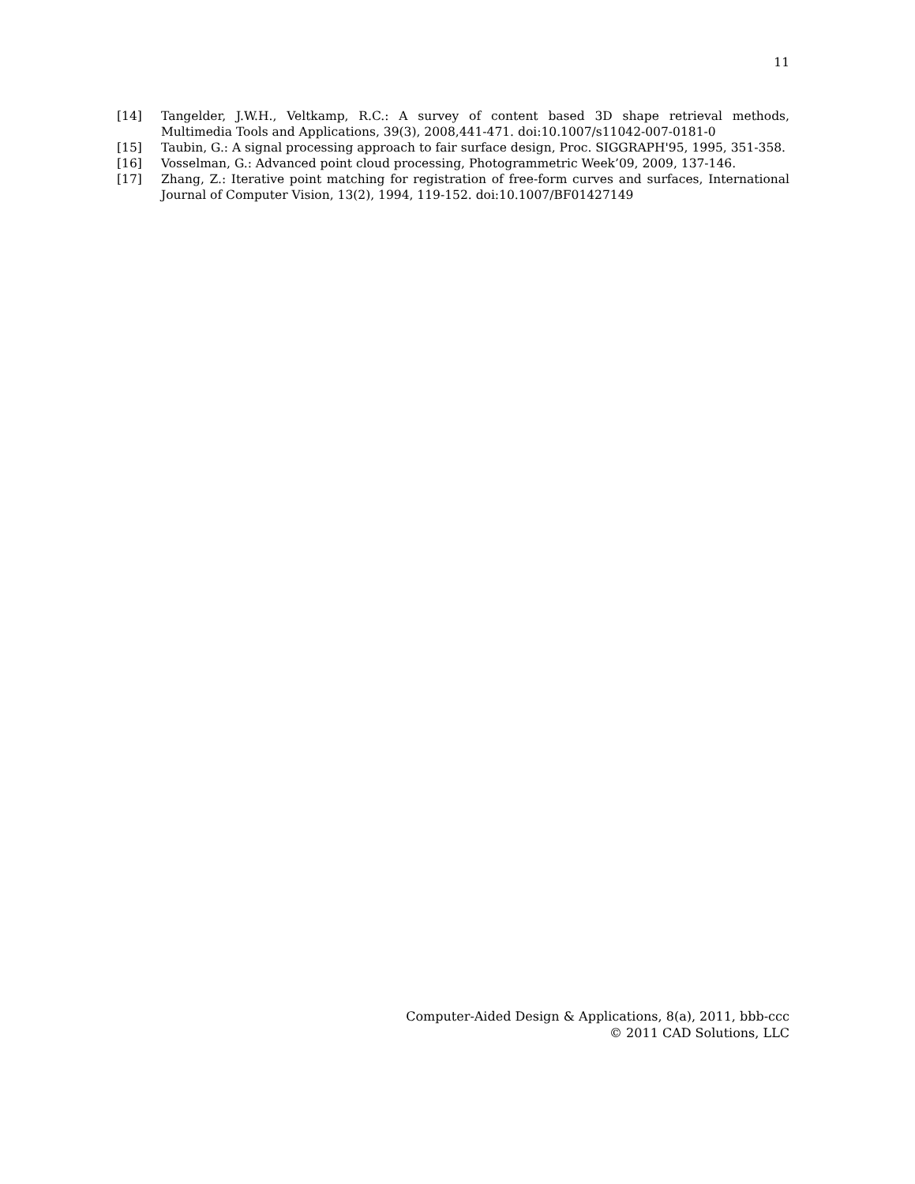11
[14] Tangelder, J.W.H., Veltkamp, R.C.: A survey of content based 3D shape retrieval methods, Multimedia Tools and Applications, 39(3), 2008,441-471. doi:10.1007/s11042-007-0181-0
[15] Taubin, G.: A signal processing approach to fair surface design, Proc. SIGGRAPH'95, 1995, 351-358.
[16] Vosselman, G.: Advanced point cloud processing, Photogrammetric Week’09, 2009, 137-146.
[17] Zhang, Z.: Iterative point matching for registration of free-form curves and surfaces, International Journal of Computer Vision, 13(2), 1994, 119-152. doi:10.1007/BF01427149
Computer-Aided Design & Applications, 8(a), 2011, bbb-ccc
© 2011 CAD Solutions, LLC